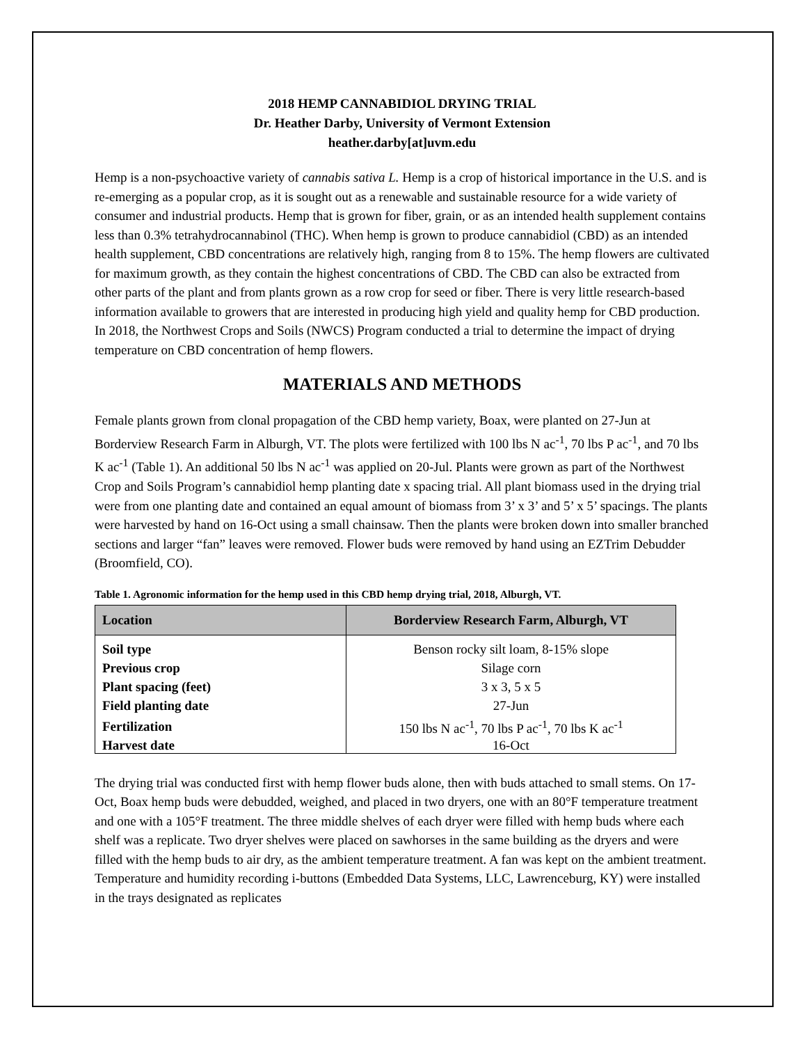2018 HEMP CANNABIDIOL DRYING TRIAL
Dr. Heather Darby, University of Vermont Extension
heather.darby[at]uvm.edu
Hemp is a non-psychoactive variety of cannabis sativa L. Hemp is a crop of historical importance in the U.S. and is re-emerging as a popular crop, as it is sought out as a renewable and sustainable resource for a wide variety of consumer and industrial products. Hemp that is grown for fiber, grain, or as an intended health supplement contains less than 0.3% tetrahydrocannabinol (THC). When hemp is grown to produce cannabidiol (CBD) as an intended health supplement, CBD concentrations are relatively high, ranging from 8 to 15%. The hemp flowers are cultivated for maximum growth, as they contain the highest concentrations of CBD. The CBD can also be extracted from other parts of the plant and from plants grown as a row crop for seed or fiber. There is very little research-based information available to growers that are interested in producing high yield and quality hemp for CBD production. In 2018, the Northwest Crops and Soils (NWCS) Program conducted a trial to determine the impact of drying temperature on CBD concentration of hemp flowers.
MATERIALS AND METHODS
Female plants grown from clonal propagation of the CBD hemp variety, Boax, were planted on 27-Jun at Borderview Research Farm in Alburgh, VT. The plots were fertilized with 100 lbs N ac<sup>-1</sup>, 70 lbs P ac<sup>-1</sup>, and 70 lbs K ac<sup>-1</sup> (Table 1). An additional 50 lbs N ac<sup>-1</sup> was applied on 20-Jul. Plants were grown as part of the Northwest Crop and Soils Program’s cannabidiol hemp planting date x spacing trial. All plant biomass used in the drying trial were from one planting date and contained an equal amount of biomass from 3’ x 3’ and 5’ x 5’ spacings. The plants were harvested by hand on 16-Oct using a small chainsaw. Then the plants were broken down into smaller branched sections and larger “fan” leaves were removed. Flower buds were removed by hand using an EZTrim Debudder (Broomfield, CO).
Table 1. Agronomic information for the hemp used in this CBD hemp drying trial, 2018, Alburgh, VT.
| Location | Borderview Research Farm, Alburgh, VT |
| --- | --- |
| Soil type | Benson rocky silt loam, 8-15% slope |
| Previous crop | Silage corn |
| Plant spacing (feet) | 3 x 3, 5 x 5 |
| Field planting date | 27-Jun |
| Fertilization | 150 lbs N ac<sup>-1</sup>, 70 lbs P ac<sup>-1</sup>, 70 lbs K ac<sup>-1</sup> |
| Harvest date | 16-Oct |
The drying trial was conducted first with hemp flower buds alone, then with buds attached to small stems. On 17-Oct, Boax hemp buds were debudded, weighed, and placed in two dryers, one with an 80°F temperature treatment and one with a 105°F treatment. The three middle shelves of each dryer were filled with hemp buds where each shelf was a replicate. Two dryer shelves were placed on sawhorses in the same building as the dryers and were filled with the hemp buds to air dry, as the ambient temperature treatment. A fan was kept on the ambient treatment. Temperature and humidity recording i-buttons (Embedded Data Systems, LLC, Lawrenceburg, KY) were installed in the trays designated as replicates